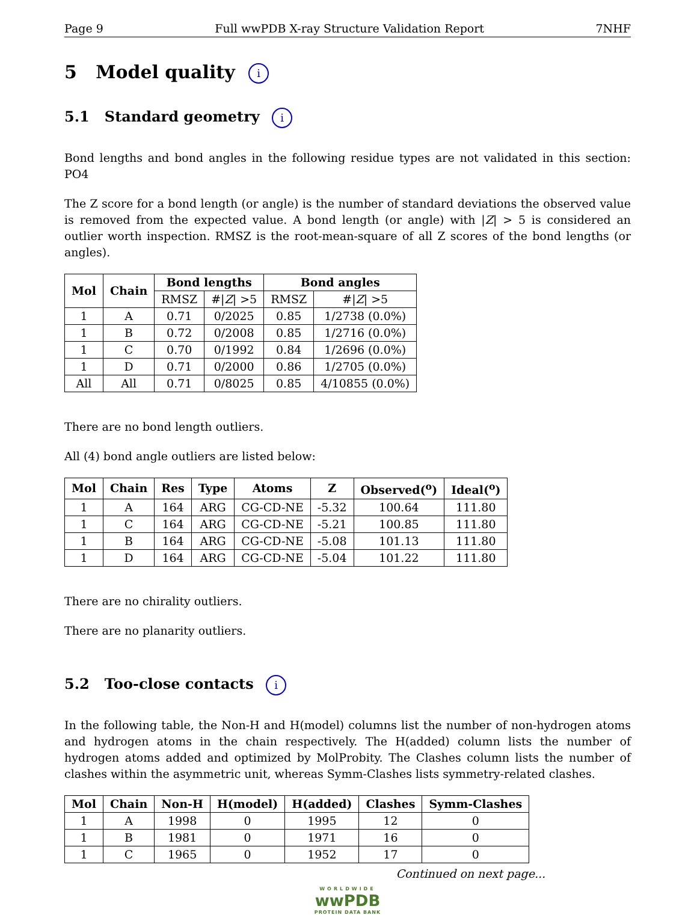Page 9 Full wwPDB X-ray Structure Validation Report 7NHF
5 Model quality i
5.1 Standard geometry i
Bond lengths and bond angles in the following residue types are not validated in this section: PO4
The Z score for a bond length (or angle) is the number of standard deviations the observed value is removed from the expected value. A bond length (or angle) with |Z| > 5 is considered an outlier worth inspection. RMSZ is the root-mean-square of all Z scores of the bond lengths (or angles).
| Mol | Chain | Bond lengths | | Bond angles | |
| --- | --- | --- | --- | --- | --- |
| | | RMSZ | #/ Z / >5 | RMSZ | #/ Z / >5 |
| 1 | A | 0.71 | 0/2025 | 0.85 | 1/2738 (0.0%) |
| 1 | B | 0.72 | 0/2008 | 0.85 | 1/2716 (0.0%) |
| 1 | C | 0.70 | 0/1992 | 0.84 | 1/2696 (0.0%) |
| 1 | D | 0.71 | 0/2000 | 0.86 | 1/2705 (0.0%) |
| All | All | 0.71 | 0/8025 | 0.85 | 4/10855 (0.0%) |
There are no bond length outliers.
All (4) bond angle outliers are listed below:
| Mol | Chain | Res | Type | Atoms | Z | Observed(<sup>o</sup>) | Ideal(<sup>o</sup>) |
| --- | --- | --- | --- | --- | --- | --- | --- |
| 1 | A | 164 | ARG | CG-CD-NE | -5.32 | 100.64 | 111.80 |
| 1 | C | 164 | ARG | CG-CD-NE | -5.21 | 100.85 | 111.80 |
| 1 | B | 164 | ARG | CG-CD-NE | -5.08 | 101.13 | 111.80 |
| 1 | D | 164 | ARG | CG-CD-NE | -5.04 | 101.22 | 111.80 |
There are no chirality outliers.
There are no planarity outliers.
5.2 Too-close contacts i
In the following table, the Non-H and H(model) columns list the number of non-hydrogen atoms and hydrogen atoms in the chain respectively. The H(added) column lists the number of hydrogen atoms added and optimized by MolProbity. The Clashes column lists the number of clashes within the asymmetric unit, whereas Symm-Clashes lists symmetry-related clashes.
| Mol | Chain | Non-H | H(model) | H(added) | Clashes | Symm-Clashes |
| --- | --- | --- | --- | --- | --- | --- |
| 1 | A | 1998 | 0 | 1995 | 12 | 0 |
| 1 | B | 1981 | 0 | 1971 | 16 | 0 |
| 1 | C | 1965 | 0 | 1952 | 17 | 0 |
Continued on next page...
WORLDWIDE
wwPDB
PROTEIN DATA BANK